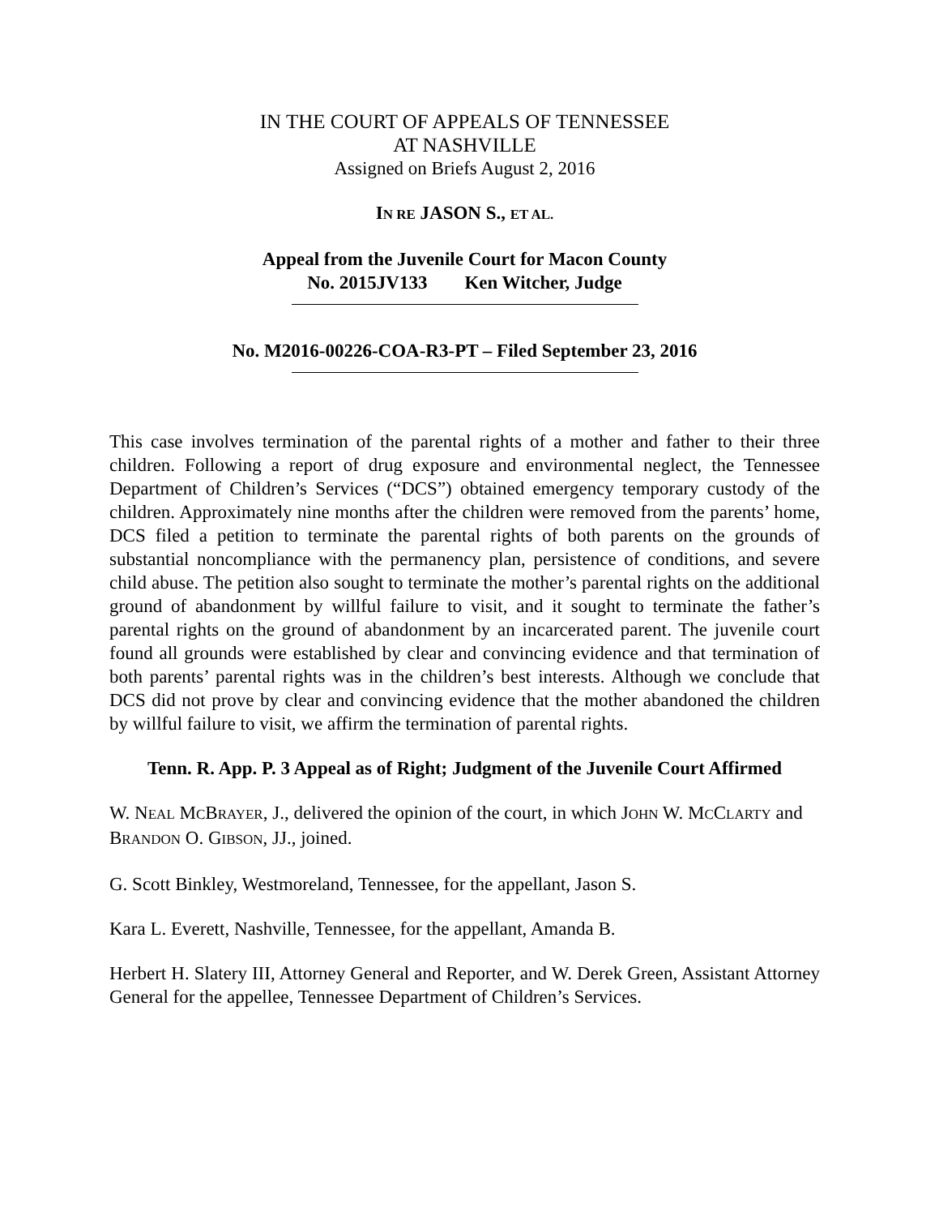IN THE COURT OF APPEALS OF TENNESSEE
AT NASHVILLE
Assigned on Briefs August 2, 2016
IN RE JASON S., ET AL.
Appeal from the Juvenile Court for Macon County
No. 2015JV133 Ken Witcher, Judge
No. M2016-00226-COA-R3-PT – Filed September 23, 2016
This case involves termination of the parental rights of a mother and father to their three children. Following a report of drug exposure and environmental neglect, the Tennessee Department of Children’s Services (“DCS”) obtained emergency temporary custody of the children. Approximately nine months after the children were removed from the parents’ home, DCS filed a petition to terminate the parental rights of both parents on the grounds of substantial noncompliance with the permanency plan, persistence of conditions, and severe child abuse. The petition also sought to terminate the mother’s parental rights on the additional ground of abandonment by willful failure to visit, and it sought to terminate the father’s parental rights on the ground of abandonment by an incarcerated parent. The juvenile court found all grounds were established by clear and convincing evidence and that termination of both parents’ parental rights was in the children’s best interests. Although we conclude that DCS did not prove by clear and convincing evidence that the mother abandoned the children by willful failure to visit, we affirm the termination of parental rights.
Tenn. R. App. P. 3 Appeal as of Right; Judgment of the Juvenile Court Affirmed
W. NEAL MCBRAYER, J., delivered the opinion of the court, in which JOHN W. MCCLARTY and BRANDON O. GIBSON, JJ., joined.
G. Scott Binkley, Westmoreland, Tennessee, for the appellant, Jason S.
Kara L. Everett, Nashville, Tennessee, for the appellant, Amanda B.
Herbert H. Slatery III, Attorney General and Reporter, and W. Derek Green, Assistant Attorney General for the appellee, Tennessee Department of Children’s Services.